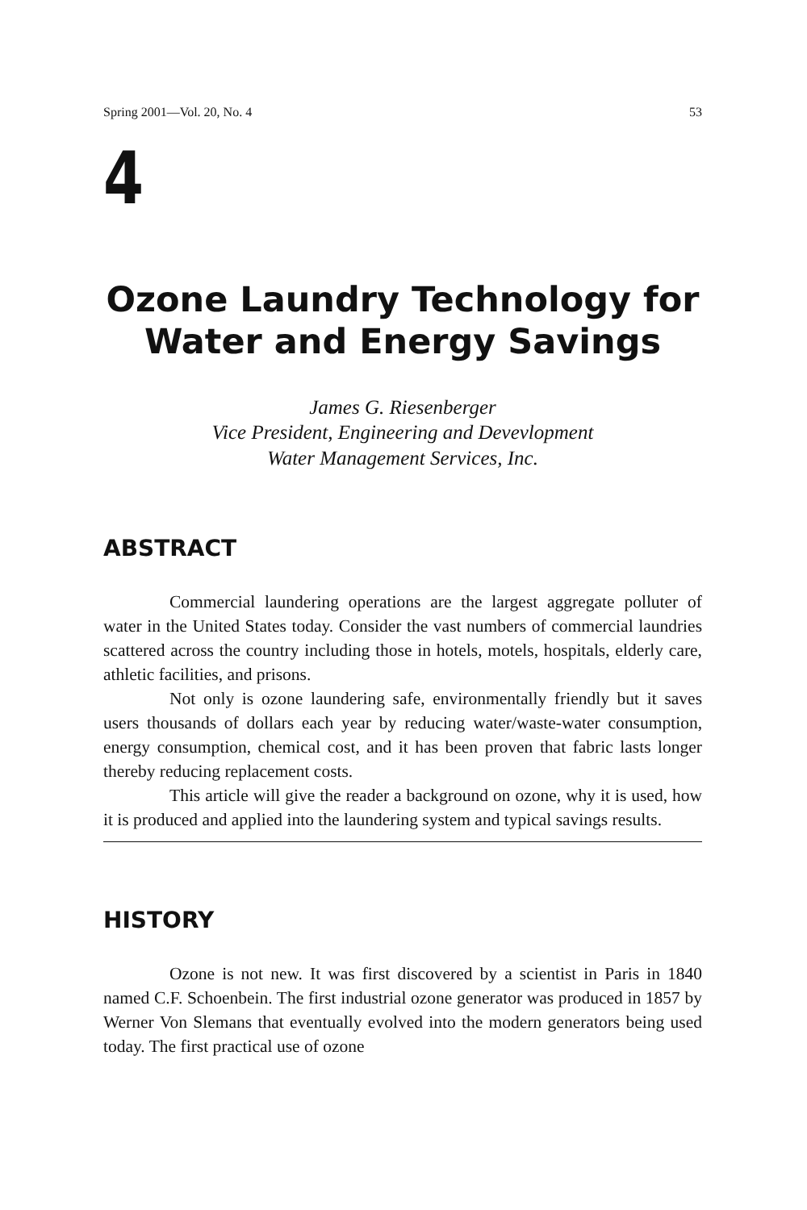Spring 2001—Vol. 20, No. 4 53
4
Ozone Laundry Technology for
Water and Energy Savings
James G. Riesenberger
Vice President, Engineering and Devevlopment
Water Management Services, Inc.
ABSTRACT
Commercial laundering operations are the largest aggregate polluter of water in the United States today. Consider the vast numbers of commercial laundries scattered across the country including those in hotels, motels, hospitals, elderly care, athletic facilities, and prisons.
Not only is ozone laundering safe, environmentally friendly but it saves users thousands of dollars each year by reducing water/waste-water consumption, energy consumption, chemical cost, and it has been proven that fabric lasts longer thereby reducing replacement costs.
This article will give the reader a background on ozone, why it is used, how it is produced and applied into the laundering system and typical savings results.
HISTORY
Ozone is not new. It was first discovered by a scientist in Paris in 1840 named C.F. Schoenbein. The first industrial ozone generator was produced in 1857 by Werner Von Slemans that eventually evolved into the modern generators being used today. The first practical use of ozone